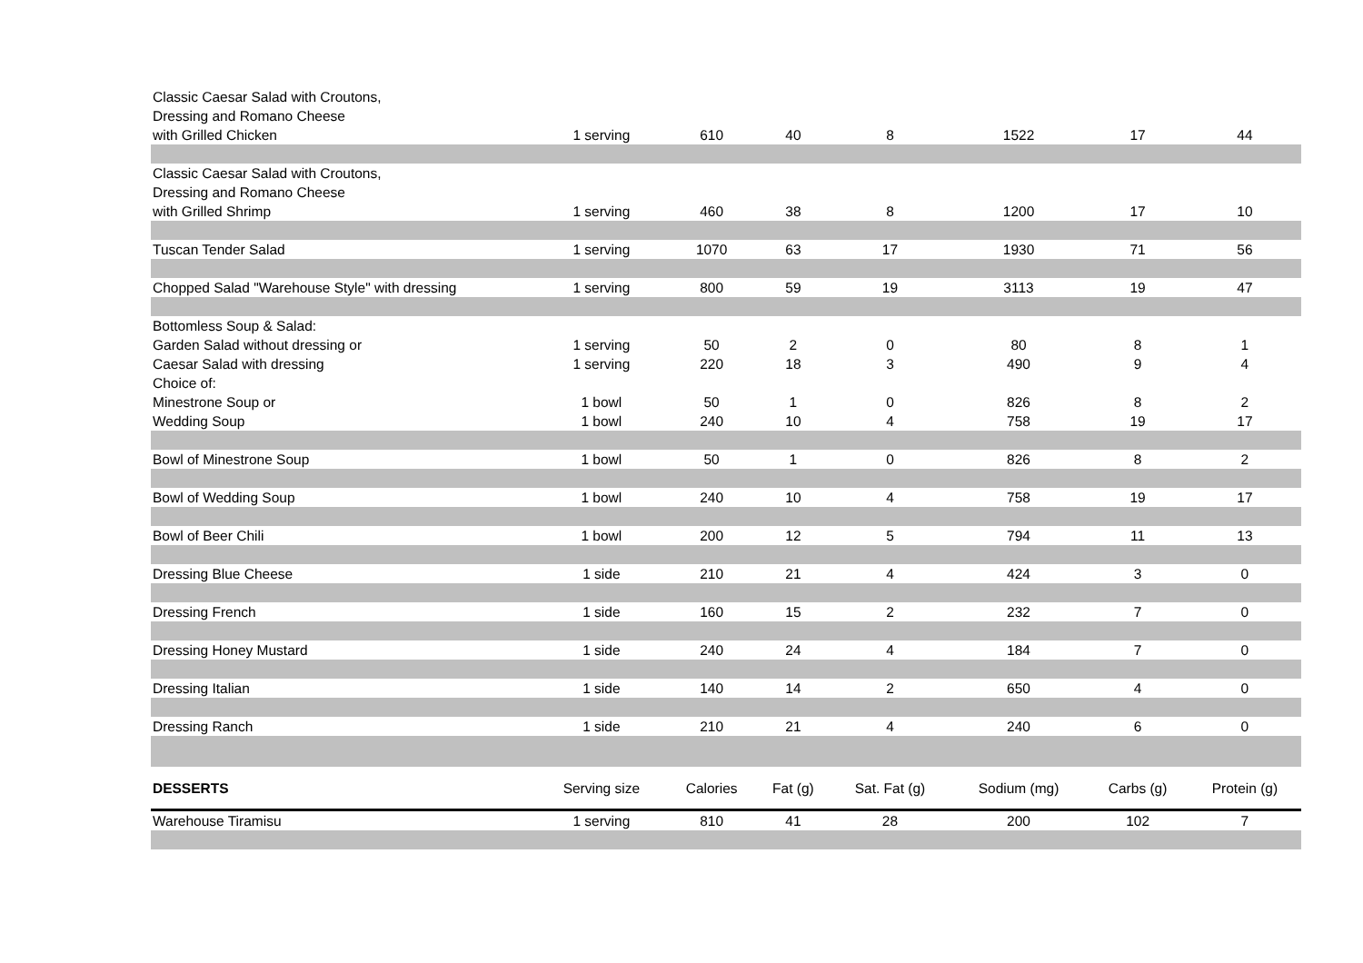| Classic Caesar Salad with Croutons, Dressing and Romano Cheese with Grilled Chicken | 1 serving | 610 | 40 | 8 | 1522 | 17 | 44 |
| Classic Caesar Salad with Croutons, Dressing and Romano Cheese with Grilled Shrimp | 1 serving | 460 | 38 | 8 | 1200 | 17 | 10 |
| Tuscan Tender Salad | 1 serving | 1070 | 63 | 17 | 1930 | 71 | 56 |
| Chopped Salad "Warehouse Style" with dressing | 1 serving | 800 | 59 | 19 | 3113 | 19 | 47 |
| Bottomless Soup & Salad: | | | | | | | |
| Garden Salad without dressing or | 1 serving | 50 | 2 | 0 | 80 | 8 | 1 |
| Caesar Salad with dressing | 1 serving | 220 | 18 | 3 | 490 | 9 | 4 |
| Choice of: | | | | | | | |
| Minestrone Soup or | 1 bowl | 50 | 1 | 0 | 826 | 8 | 2 |
| Wedding Soup | 1 bowl | 240 | 10 | 4 | 758 | 19 | 17 |
| Bowl of Minestrone Soup | 1 bowl | 50 | 1 | 0 | 826 | 8 | 2 |
| Bowl of Wedding Soup | 1 bowl | 240 | 10 | 4 | 758 | 19 | 17 |
| Bowl of Beer Chili | 1 bowl | 200 | 12 | 5 | 794 | 11 | 13 |
| Dressing Blue Cheese | 1 side | 210 | 21 | 4 | 424 | 3 | 0 |
| Dressing French | 1 side | 160 | 15 | 2 | 232 | 7 | 0 |
| Dressing Honey Mustard | 1 side | 240 | 24 | 4 | 184 | 7 | 0 |
| Dressing Italian | 1 side | 140 | 14 | 2 | 650 | 4 | 0 |
| Dressing Ranch | 1 side | 210 | 21 | 4 | 240 | 6 | 0 |
| DESSERTS | Serving size | Calories | Fat (g) | Sat. Fat (g) | Sodium (mg) | Carbs (g) | Protein (g) |
| Warehouse Tiramisu | 1 serving | 810 | 41 | 28 | 200 | 102 | 7 |